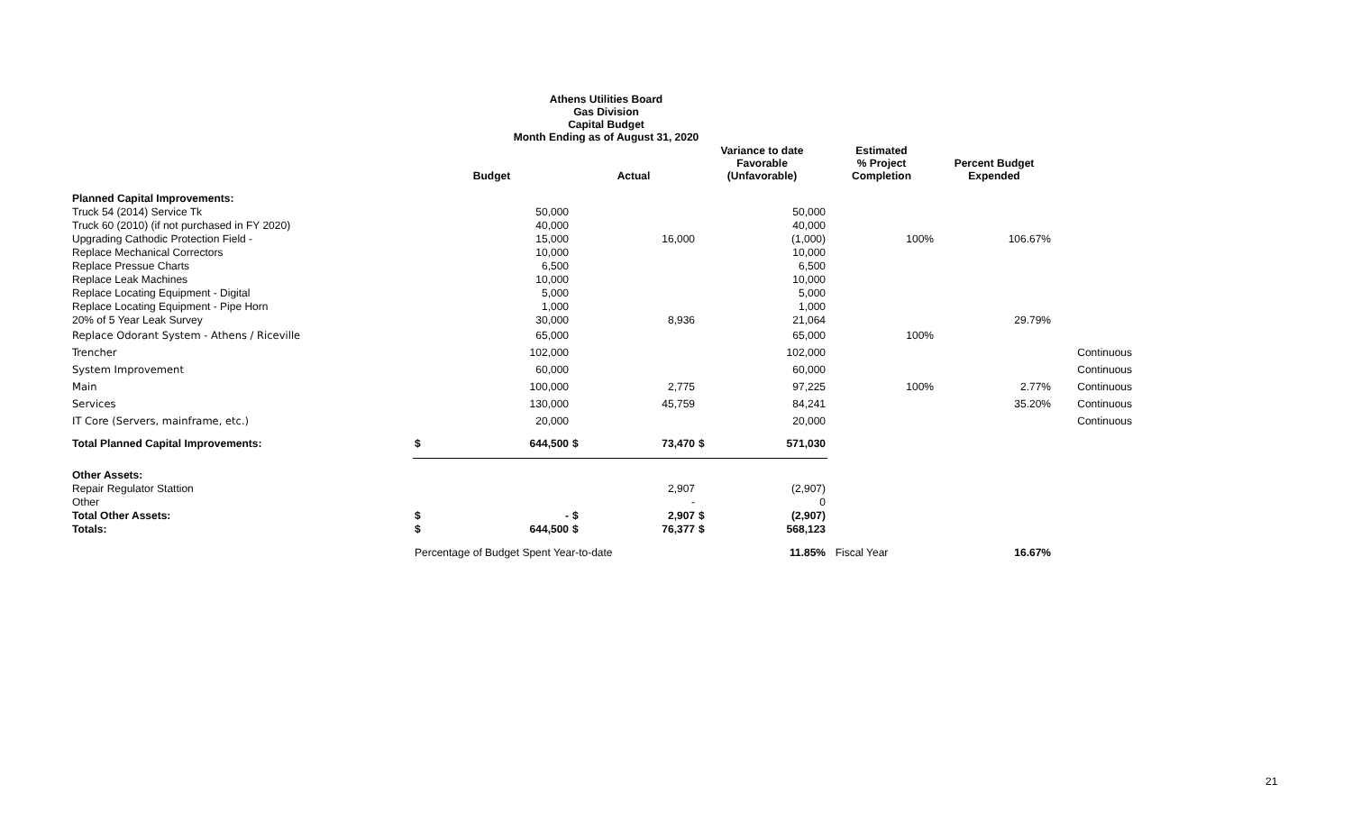Athens Utilities Board
Gas Division
Capital Budget
Month Ending as of August 31, 2020
| | Budget | | Actual | | Variance to date Favorable (Unfavorable) | | Estimated % Project Completion | Percent Budget Expended | |
| --- | --- | --- | --- | --- | --- | --- | --- | --- | --- |
| Planned Capital Improvements: | | | | | | | | | |
| Truck 54 (2014) Service Tk | | 50,000 | | | | 50,000 | | | |
| Truck 60 (2010) (if not purchased in FY 2020) | | 40,000 | | | | 40,000 | | | |
| Upgrading Cathodic Protection Field - | | 15,000 | | 16,000 | | (1,000) | 100% | 106.67% | |
| Replace Mechanical Correctors | | 10,000 | | | | 10,000 | | | |
| Replace Pressue Charts | | 6,500 | | | | 6,500 | | | |
| Replace Leak Machines | | 10,000 | | | | 10,000 | | | |
| Replace Locating Equipment - Digital | | 5,000 | | | | 5,000 | | | |
| Replace Locating Equipment - Pipe Horn | | 1,000 | | | | 1,000 | | | |
| 20% of 5 Year Leak Survey | | 30,000 | | 8,936 | | 21,064 | | 29.79% | |
| Replace Odorant System - Athens / Riceville | | 65,000 | | | | 65,000 | 100% | | |
| Trencher | | 102,000 | | | | 102,000 | | | Continuous |
| System Improvement | | 60,000 | | | | 60,000 | | | Continuous |
| Main | | 100,000 | | 2,775 | | 97,225 | 100% | 2.77% | Continuous |
| Services | | 130,000 | | 45,759 | | 84,241 | | 35.20% | Continuous |
| IT Core (Servers, mainframe, etc.) | | 20,000 | | | | 20,000 | | | Continuous |
| Total Planned Capital Improvements: | $ | 644,500 | $ | 73,470 | $ | 571,030 | | | |
| Other Assets: | | | | | | | | | |
| Repair Regulator Stattion | | | | 2,907 | | (2,907) | | | |
| Other | | | | - | | 0 | | | |
| Total Other Assets: | $ | - | $ | 2,907 | $ | (2,907) | | | |
| Totals: | $ | 644,500 | $ | 76,377 | $ | 568,123 | | | |
| | Percentage of Budget Spent Year-to-date | | | | | 11.85% | Fiscal Year | 16.67% | |
21